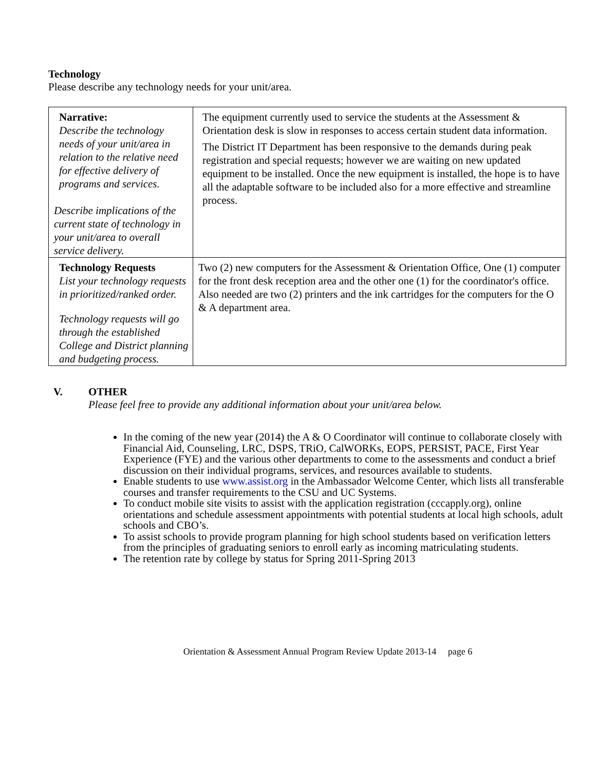Technology
Please describe any technology needs for your unit/area.
| Narrative: Describe the technology needs of your unit/area in relation to the relative need for effective delivery of programs and services. Describe implications of the current state of technology in your unit/area to overall service delivery. | The equipment currently used to service the students at the Assessment & Orientation desk is slow in responses to access certain student data information. The District IT Department has been responsive to the demands during peak registration and special requests; however we are waiting on new updated equipment to be installed. Once the new equipment is installed, the hope is to have all the adaptable software to be included also for a more effective and streamline process. |
| Technology Requests List your technology requests in prioritized/ranked order. Technology requests will go through the established College and District planning and budgeting process. | Two (2) new computers for the Assessment & Orientation Office, One (1) computer for the front desk reception area and the other one (1) for the coordinator's office. Also needed are two (2) printers and the ink cartridges for the computers for the O & A department area. |
V. OTHER
Please feel free to provide any additional information about your unit/area below.
In the coming of the new year (2014) the A & O Coordinator will continue to collaborate closely with Financial Aid, Counseling, LRC, DSPS, TRiO, CalWORKs, EOPS, PERSIST, PACE, First Year Experience (FYE) and the various other departments to come to the assessments and conduct a brief discussion on their individual programs, services, and resources available to students.
Enable students to use www.assist.org in the Ambassador Welcome Center, which lists all transferable courses and transfer requirements to the CSU and UC Systems.
To conduct mobile site visits to assist with the application registration (cccapply.org), online orientations and schedule assessment appointments with potential students at local high schools, adult schools and CBO’s.
To assist schools to provide program planning for high school students based on verification letters from the principles of graduating seniors to enroll early as incoming matriculating students.
The retention rate by college by status for Spring 2011-Spring 2013
Orientation & Assessment Annual Program Review Update 2013-14 page 6